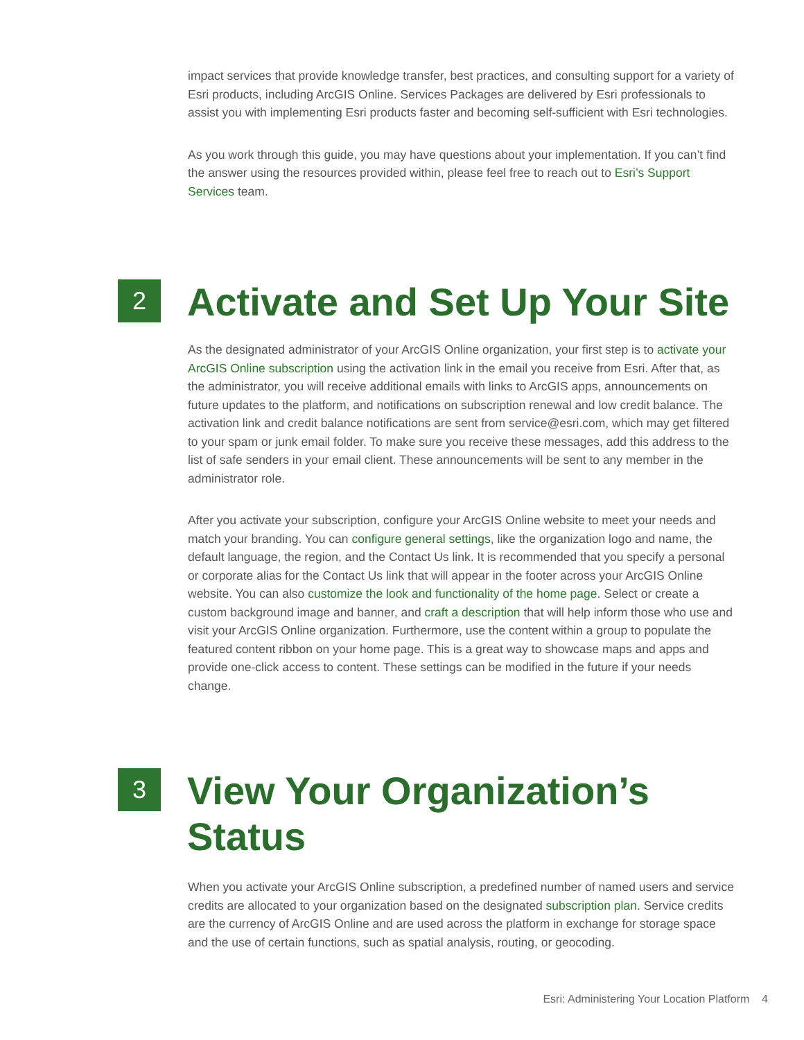impact services that provide knowledge transfer, best practices, and consulting support for a variety of Esri products, including ArcGIS Online. Services Packages are delivered by Esri professionals to assist you with implementing Esri products faster and becoming self-sufficient with Esri technologies.
As you work through this guide, you may have questions about your implementation. If you can’t find the answer using the resources provided within, please feel free to reach out to Esri’s Support Services team.
2
Activate and Set Up Your Site
As the designated administrator of your ArcGIS Online organization, your first step is to activate your ArcGIS Online subscription using the activation link in the email you receive from Esri. After that, as the administrator, you will receive additional emails with links to ArcGIS apps, announcements on future updates to the platform, and notifications on subscription renewal and low credit balance. The activation link and credit balance notifications are sent from service@esri.com, which may get filtered to your spam or junk email folder. To make sure you receive these messages, add this address to the list of safe senders in your email client. These announcements will be sent to any member in the administrator role.
After you activate your subscription, configure your ArcGIS Online website to meet your needs and match your branding. You can configure general settings, like the organization logo and name, the default language, the region, and the Contact Us link. It is recommended that you specify a personal or corporate alias for the Contact Us link that will appear in the footer across your ArcGIS Online website. You can also customize the look and functionality of the home page. Select or create a custom background image and banner, and craft a description that will help inform those who use and visit your ArcGIS Online organization. Furthermore, use the content within a group to populate the featured content ribbon on your home page. This is a great way to showcase maps and apps and provide one-click access to content. These settings can be modified in the future if your needs change.
3
View Your Organization’s
Status
When you activate your ArcGIS Online subscription, a predefined number of named users and service credits are allocated to your organization based on the designated subscription plan. Service credits are the currency of ArcGIS Online and are used across the platform in exchange for storage space and the use of certain functions, such as spatial analysis, routing, or geocoding.
Esri: Administering Your Location Platform 4